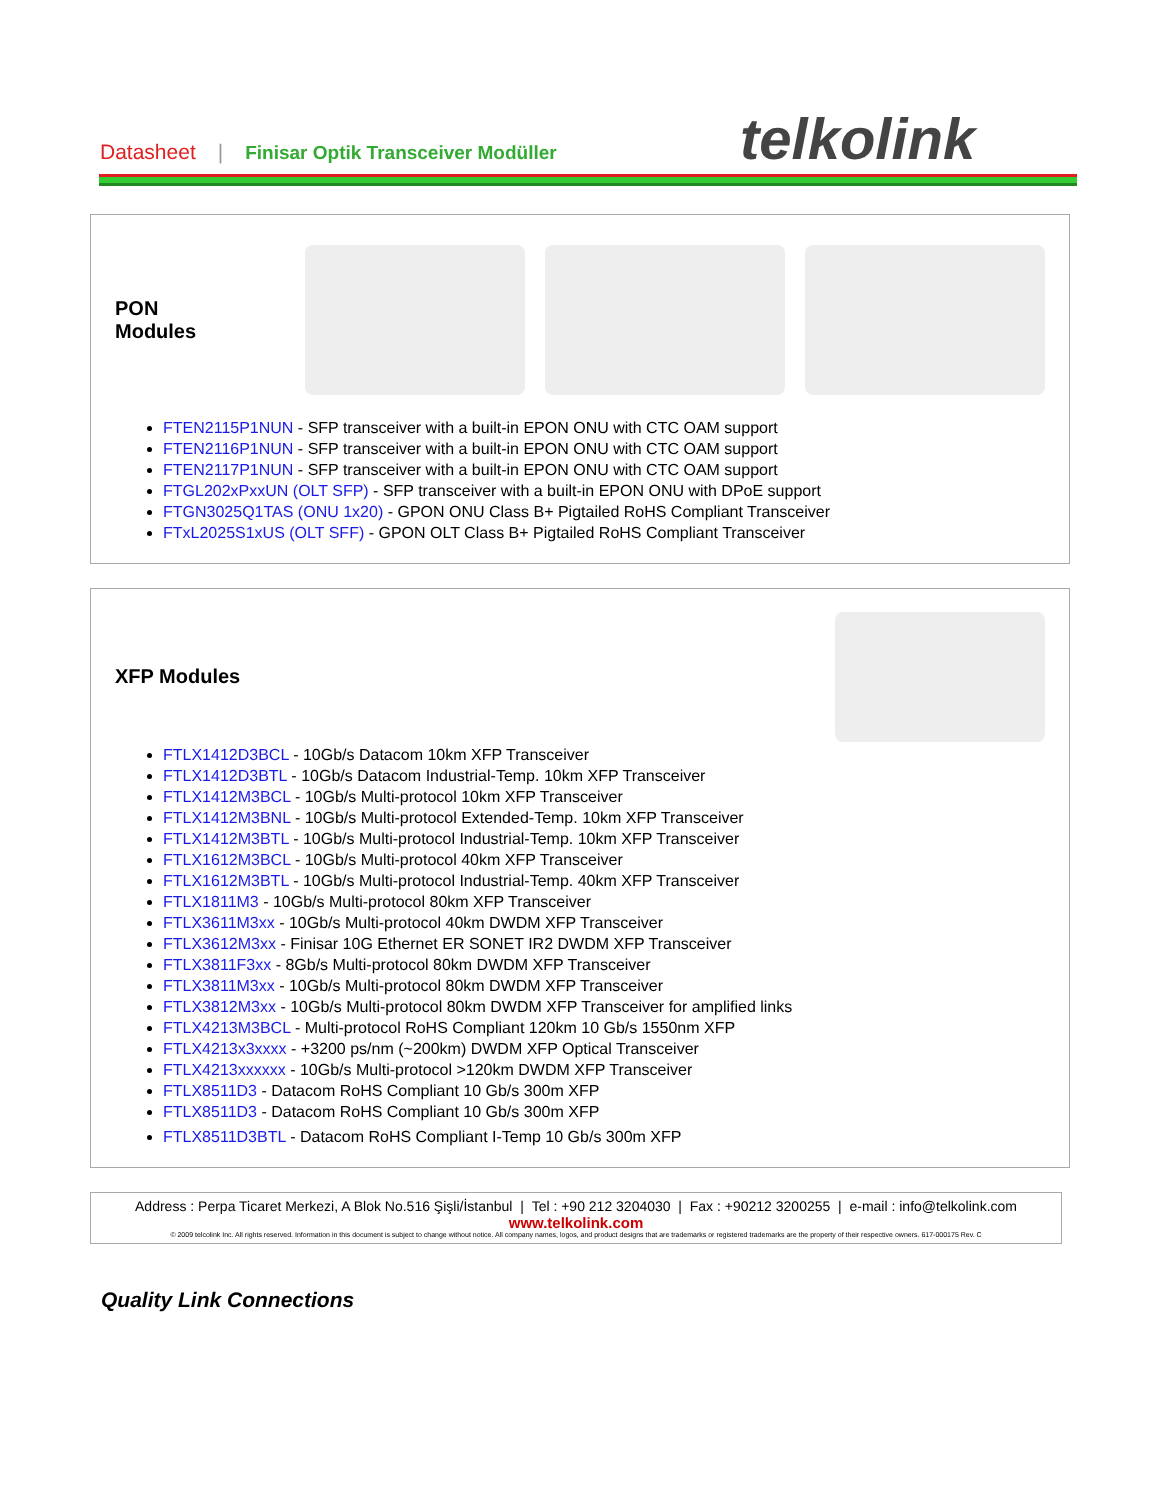Datasheet | Finisar Optik Transceiver Modüller
telkolink
PON Modules
FTEN2115P1NUN - SFP transceiver with a built-in EPON ONU with CTC OAM support
FTEN2116P1NUN - SFP transceiver with a built-in EPON ONU with CTC OAM support
FTEN2117P1NUN - SFP transceiver with a built-in EPON ONU with CTC OAM support
FTGL202xPxxUN (OLT SFP) - SFP transceiver with a built-in EPON ONU with DPoE support
FTGN3025Q1TAS (ONU 1x20) - GPON ONU Class B+ Pigtailed RoHS Compliant Transceiver
FTxL2025S1xUS (OLT SFF) - GPON OLT Class B+ Pigtailed RoHS Compliant Transceiver
XFP Modules
FTLX1412D3BCL - 10Gb/s Datacom 10km XFP Transceiver
FTLX1412D3BTL - 10Gb/s Datacom Industrial-Temp. 10km XFP Transceiver
FTLX1412M3BCL - 10Gb/s Multi-protocol 10km XFP Transceiver
FTLX1412M3BNL - 10Gb/s Multi-protocol Extended-Temp. 10km XFP Transceiver
FTLX1412M3BTL - 10Gb/s Multi-protocol Industrial-Temp. 10km XFP Transceiver
FTLX1612M3BCL - 10Gb/s Multi-protocol 40km XFP Transceiver
FTLX1612M3BTL - 10Gb/s Multi-protocol Industrial-Temp. 40km XFP Transceiver
FTLX1811M3 - 10Gb/s Multi-protocol 80km XFP Transceiver
FTLX3611M3xx - 10Gb/s Multi-protocol 40km DWDM XFP Transceiver
FTLX3612M3xx - Finisar 10G Ethernet ER SONET IR2 DWDM XFP Transceiver
FTLX3811F3xx - 8Gb/s Multi-protocol 80km DWDM XFP Transceiver
FTLX3811M3xx - 10Gb/s Multi-protocol 80km DWDM XFP Transceiver
FTLX3812M3xx - 10Gb/s Multi-protocol 80km DWDM XFP Transceiver for amplified links
FTLX4213M3BCL - Multi-protocol RoHS Compliant 120km 10 Gb/s 1550nm XFP
FTLX4213x3xxxx - +3200 ps/nm (~200km) DWDM XFP Optical Transceiver
FTLX4213xxxxxx - 10Gb/s Multi-protocol >120km DWDM XFP Transceiver
FTLX8511D3 - Datacom RoHS Compliant 10 Gb/s 300m XFP
FTLX8511D3 - Datacom RoHS Compliant 10 Gb/s 300m XFP
FTLX8511D3BTL - Datacom RoHS Compliant I-Temp 10 Gb/s 300m XFP
Address : Perpa Ticaret Merkezi, A Blok No.516 Şişli/İstanbul | Tel : +90 212 3204030 | Fax : +90212 3200255 | e-mail : info@telkolink.com
www.telkolink.com
© 2009 telcolink Inc. All rights reserved. Information in this document is subject to change without notice. All company names, logos, and product designs that are trademarks or registered trademarks are the property of their respective owners. 617-000175 Rev. C
Quality Link Connections